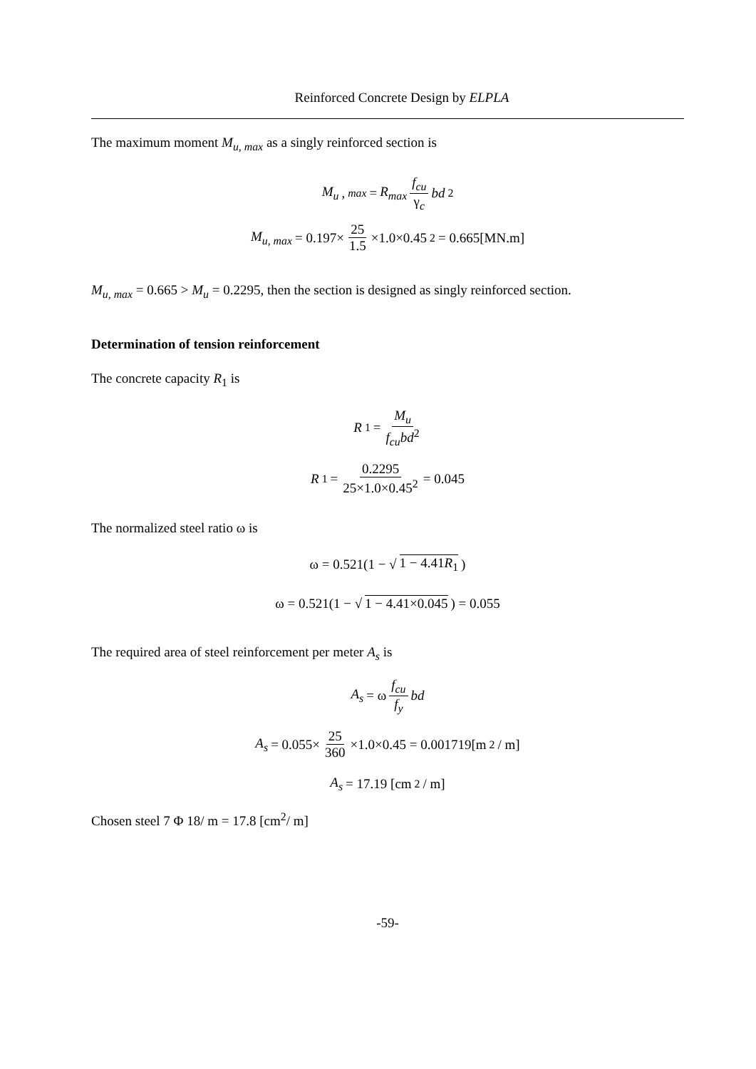Reinforced Concrete Design by ELPLA
The maximum moment M<sub>u, max</sub> as a singly reinforced section is
M<sub>u</sub>, <sub>max</sub> = R<sub>max</sub> f<sub>cu</sub> γ<sub>c</sub> bd<sup>2</sup>
M<sub>u, max</sub> = 0.197× 25 1.5 ×1.0×0.45<sup>2</sup> = 0.665[MN.m]
M<sub>u, max</sub> = 0.665 > M<sub>u</sub> = 0.2295, then the section is designed as singly reinforced section.
Determination of tension reinforcement
The concrete capacity R<sub>1</sub> is
R<sub>1</sub> = M<sub>u</sub> f<sub>cu</sub>bd<sup>2</sup>
R<sub>1</sub> = 0.2295 25×1.0×0.45<sup>2</sup> = 0.045
The normalized steel ratio ω is
ω = 0.521(1 − √ 1 − 4.41R<sub>1</sub>)
ω = 0.521(1 − √ 1 − 4.41×0.045) = 0.055
The required area of steel reinforcement per meter A<sub>s</sub> is
A<sub>s</sub> = ω f<sub>cu</sub> f<sub>y</sub> bd
A<sub>s</sub> = 0.055× 25 360 ×1.0×0.45 = 0.001719[m<sup>2</sup>/ m]
A<sub>s</sub> = 17.19 [cm<sup>2</sup>/ m]
Chosen steel 7 Φ 18/ m = 17.8 [cm<sup>2</sup>/ m]
-59-